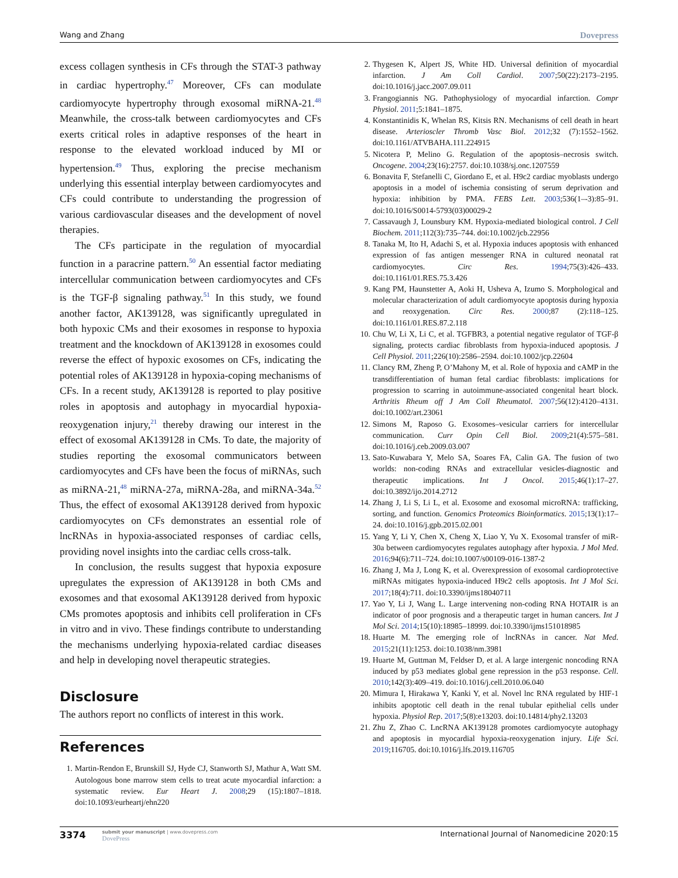Wang and Zhang Dovepress
excess collagen synthesis in CFs through the STAT-3 pathway in cardiac hypertrophy.<sup>47</sup> Moreover, CFs can modulate cardiomyocyte hypertrophy through exosomal miRNA-21.<sup>48</sup> Meanwhile, the cross-talk between cardiomyocytes and CFs exerts critical roles in adaptive responses of the heart in response to the elevated workload induced by MI or hypertension.<sup>49</sup> Thus, exploring the precise mechanism underlying this essential interplay between cardiomyocytes and CFs could contribute to understanding the progression of various cardiovascular diseases and the development of novel therapies.
The CFs participate in the regulation of myocardial function in a paracrine pattern.<sup>50</sup> An essential factor mediating intercellular communication between cardiomyocytes and CFs is the TGF-β signaling pathway.<sup>51</sup> In this study, we found another factor, AK139128, was significantly upregulated in both hypoxic CMs and their exosomes in response to hypoxia treatment and the knockdown of AK139128 in exosomes could reverse the effect of hypoxic exosomes on CFs, indicating the potential roles of AK139128 in hypoxia-coping mechanisms of CFs. In a recent study, AK139128 is reported to play positive roles in apoptosis and autophagy in myocardial hypoxia-reoxygenation injury,<sup>21</sup> thereby drawing our interest in the effect of exosomal AK139128 in CMs. To date, the majority of studies reporting the exosomal communicators between cardiomyocytes and CFs have been the focus of miRNAs, such as miRNA-21,<sup>48</sup> miRNA-27a, miRNA-28a, and miRNA-34a.<sup>52</sup> Thus, the effect of exosomal AK139128 derived from hypoxic cardiomyocytes on CFs demonstrates an essential role of lncRNAs in hypoxia-associated responses of cardiac cells, providing novel insights into the cardiac cells cross-talk.
In conclusion, the results suggest that hypoxia exposure upregulates the expression of AK139128 in both CMs and exosomes and that exosomal AK139128 derived from hypoxic CMs promotes apoptosis and inhibits cell proliferation in CFs in vitro and in vivo. These findings contribute to understanding the mechanisms underlying hypoxia-related cardiac diseases and help in developing novel therapeutic strategies.
Disclosure
The authors report no conflicts of interest in this work.
References
1. Martin-Rendon E, Brunskill SJ, Hyde CJ, Stanworth SJ, Mathur A, Watt SM. Autologous bone marrow stem cells to treat acute myocardial infarction: a systematic review. Eur Heart J. 2008;29 (15):1807–1818. doi:10.1093/eurheartj/ehn220
2. Thygesen K, Alpert JS, White HD. Universal definition of myocardial infarction. J Am Coll Cardiol. 2007;50(22):2173–2195. doi:10.1016/j.jacc.2007.09.011
3. Frangogiannis NG. Pathophysiology of myocardial infarction. Compr Physiol. 2011;5:1841–1875.
4. Konstantinidis K, Whelan RS, Kitsis RN. Mechanisms of cell death in heart disease. Arterioscler Thromb Vasc Biol. 2012;32 (7):1552–1562. doi:10.1161/ATVBAHA.111.224915
5. Nicotera P, Melino G. Regulation of the apoptosis–necrosis switch. Oncogene. 2004;23(16):2757. doi:10.1038/sj.onc.1207559
6. Bonavita F, Stefanelli C, Giordano E, et al. H9c2 cardiac myoblasts undergo apoptosis in a model of ischemia consisting of serum deprivation and hypoxia: inhibition by PMA. FEBS Lett. 2003;536(1–-3):85–91. doi:10.1016/S0014-5793(03)00029-2
7. Cassavaugh J, Lounsbury KM. Hypoxia-mediated biological control. J Cell Biochem. 2011;112(3):735–744. doi:10.1002/jcb.22956
8. Tanaka M, Ito H, Adachi S, et al. Hypoxia induces apoptosis with enhanced expression of fas antigen messenger RNA in cultured neonatal rat cardiomyocytes. Circ Res. 1994;75(3):426–433. doi:10.1161/01.RES.75.3.426
9. Kang PM, Haunstetter A, Aoki H, Usheva A, Izumo S. Morphological and molecular characterization of adult cardiomyocyte apoptosis during hypoxia and reoxygenation. Circ Res. 2000;87 (2):118–125. doi:10.1161/01.RES.87.2.118
10. Chu W, Li X, Li C, et al. TGFBR3, a potential negative regulator of TGF-β signaling, protects cardiac fibroblasts from hypoxia-induced apoptosis. J Cell Physiol. 2011;226(10):2586–2594. doi:10.1002/jcp.22604
11. Clancy RM, Zheng P, O’Mahony M, et al. Role of hypoxia and cAMP in the transdifferentiation of human fetal cardiac fibroblasts: implications for progression to scarring in autoimmune-associated congenital heart block. Arthritis Rheum off J Am Coll Rheumatol. 2007;56(12):4120–4131. doi:10.1002/art.23061
12. Simons M, Raposo G. Exosomes–vesicular carriers for intercellular communication. Curr Opin Cell Biol. 2009;21(4):575–581. doi:10.1016/j.ceb.2009.03.007
13. Sato-Kuwabara Y, Melo SA, Soares FA, Calin GA. The fusion of two worlds: non-coding RNAs and extracellular vesicles-diagnostic and therapeutic implications. Int J Oncol. 2015;46(1):17–27. doi:10.3892/ijo.2014.2712
14. Zhang J, Li S, Li L, et al. Exosome and exosomal microRNA: trafficking, sorting, and function. Genomics Proteomics Bioinformatics. 2015;13(1):17–24. doi:10.1016/j.gpb.2015.02.001
15. Yang Y, Li Y, Chen X, Cheng X, Liao Y, Yu X. Exosomal transfer of miR-30a between cardiomyocytes regulates autophagy after hypoxia. J Mol Med. 2016;94(6):711–724. doi:10.1007/s00109-016-1387-2
16. Zhang J, Ma J, Long K, et al. Overexpression of exosomal cardioprotective miRNAs mitigates hypoxia-induced H9c2 cells apoptosis. Int J Mol Sci. 2017;18(4):711. doi:10.3390/ijms18040711
17. Yao Y, Li J, Wang L. Large intervening non-coding RNA HOTAIR is an indicator of poor prognosis and a therapeutic target in human cancers. Int J Mol Sci. 2014;15(10):18985–18999. doi:10.3390/ijms151018985
18. Huarte M. The emerging role of lncRNAs in cancer. Nat Med. 2015;21(11):1253. doi:10.1038/nm.3981
19. Huarte M, Guttman M, Feldser D, et al. A large intergenic noncoding RNA induced by p53 mediates global gene repression in the p53 response. Cell. 2010;142(3):409–419. doi:10.1016/j.cell.2010.06.040
20. Mimura I, Hirakawa Y, Kanki Y, et al. Novel lnc RNA regulated by HIF-1 inhibits apoptotic cell death in the renal tubular epithelial cells under hypoxia. Physiol Rep. 2017;5(8):e13203. doi:10.14814/phy2.13203
21. Zhu Z, Zhao C. LncRNA AK139128 promotes cardiomyocyte autophagy and apoptosis in myocardial hypoxia-reoxygenation injury. Life Sci. 2019;116705. doi:10.1016/j.lfs.2019.116705
3374 submit your manuscript | www.dovepress.com
DovePress
International Journal of Nanomedicine 2020:15